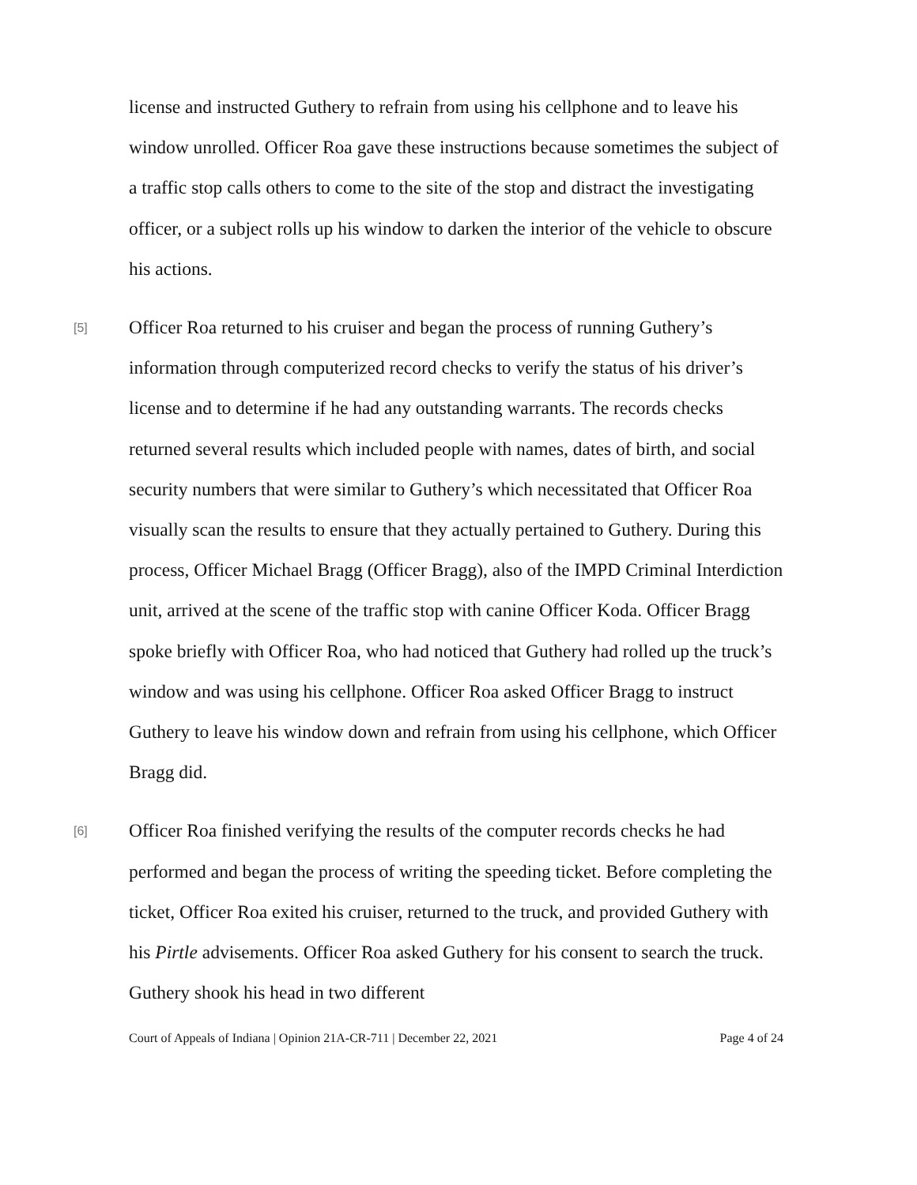license and instructed Guthery to refrain from using his cellphone and to leave his window unrolled. Officer Roa gave these instructions because sometimes the subject of a traffic stop calls others to come to the site of the stop and distract the investigating officer, or a subject rolls up his window to darken the interior of the vehicle to obscure his actions.
[5]
Officer Roa returned to his cruiser and began the process of running Guthery’s information through computerized record checks to verify the status of his driver’s license and to determine if he had any outstanding warrants. The records checks returned several results which included people with names, dates of birth, and social security numbers that were similar to Guthery’s which necessitated that Officer Roa visually scan the results to ensure that they actually pertained to Guthery. During this process, Officer Michael Bragg (Officer Bragg), also of the IMPD Criminal Interdiction unit, arrived at the scene of the traffic stop with canine Officer Koda. Officer Bragg spoke briefly with Officer Roa, who had noticed that Guthery had rolled up the truck’s window and was using his cellphone. Officer Roa asked Officer Bragg to instruct Guthery to leave his window down and refrain from using his cellphone, which Officer Bragg did.
[6]
Officer Roa finished verifying the results of the computer records checks he had performed and began the process of writing the speeding ticket. Before completing the ticket, Officer Roa exited his cruiser, returned to the truck, and provided Guthery with his Pirtle advisements. Officer Roa asked Guthery for his consent to search the truck. Guthery shook his head in two different
Court of Appeals of Indiana | Opinion 21A-CR-711 | December 22, 2021 Page 4 of 24